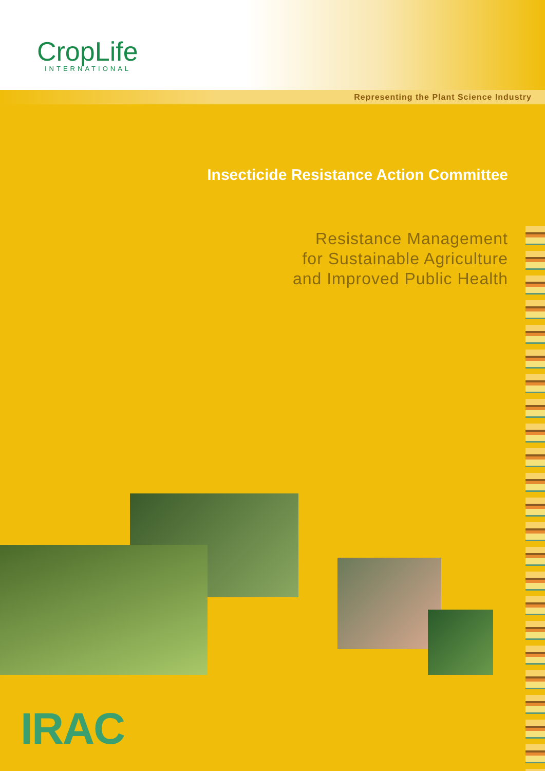CropLife
INTERNATIONAL
Representing the Plant Science Industry
Insecticide Resistance Action Committee
Resistance Management
for Sustainable Agriculture
and Improved Public Health
IRAC